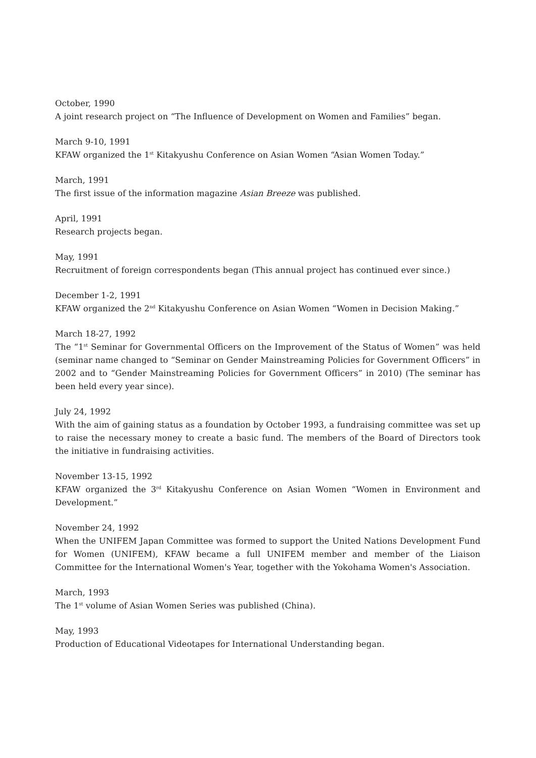October, 1990
A joint research project on “The Influence of Development on Women and Families” began.
March 9-10, 1991
KFAW organized the 1<sup>st</sup> Kitakyushu Conference on Asian Women “Asian Women Today.”
March, 1991
The first issue of the information magazine Asian Breeze was published.
April, 1991
Research projects began.
May, 1991
Recruitment of foreign correspondents began (This annual project has continued ever since.)
December 1-2, 1991
KFAW organized the 2<sup>nd</sup> Kitakyushu Conference on Asian Women “Women in Decision Making.”
March 18-27, 1992
The “1<sup>st</sup> Seminar for Governmental Officers on the Improvement of the Status of Women” was held (seminar name changed to “Seminar on Gender Mainstreaming Policies for Government Officers” in 2002 and to “Gender Mainstreaming Policies for Government Officers” in 2010) (The seminar has been held every year since).
July 24, 1992
With the aim of gaining status as a foundation by October 1993, a fundraising committee was set up to raise the necessary money to create a basic fund. The members of the Board of Directors took the initiative in fundraising activities.
November 13-15, 1992
KFAW organized the 3<sup>rd</sup> Kitakyushu Conference on Asian Women “Women in Environment and Development.”
November 24, 1992
When the UNIFEM Japan Committee was formed to support the United Nations Development Fund for Women (UNIFEM), KFAW became a full UNIFEM member and member of the Liaison Committee for the International Women's Year, together with the Yokohama Women's Association.
March, 1993
The 1<sup>st</sup> volume of Asian Women Series was published (China).
May, 1993
Production of Educational Videotapes for International Understanding began.